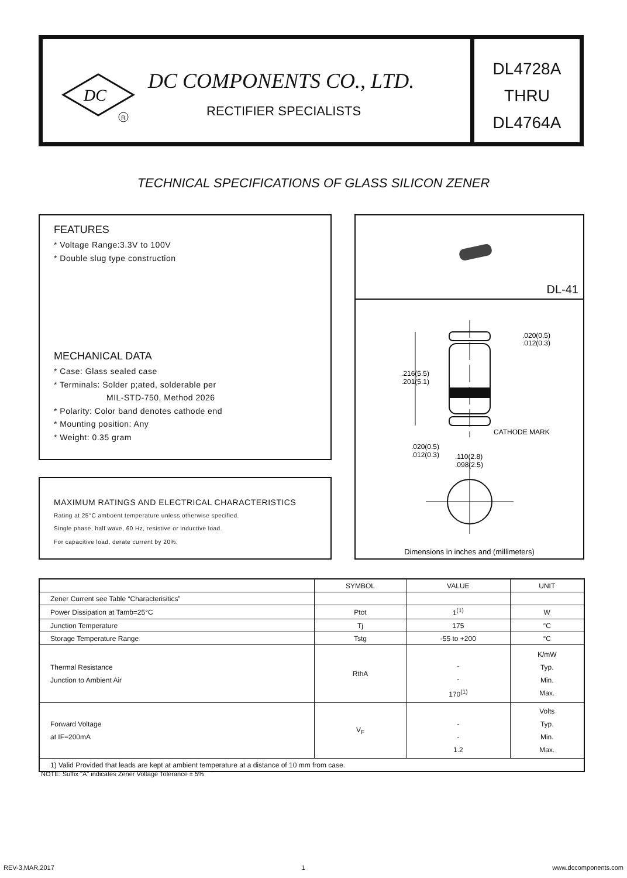DC
R
DC COMPONENTS CO., LTD.
RECTIFIER SPECIALISTS
DL4728A
THRU
DL4764A
TECHNICAL SPECIFICATIONS OF GLASS SILICON ZENER
FEATURES
* Voltage Range:3.3V to 100V
* Double slug type construction
MECHANICAL DATA
* Case: Glass sealed case
* Terminals: Solder p;ated, solderable per
MIL-STD-750, Method 2026
* Polarity: Color band denotes cathode end
* Mounting position: Any
* Weight: 0.35 gram
MAXIMUM RATINGS AND ELECTRICAL CHARACTERISTICS
Rating at 25°C amboent temperature unless otherwise specified.
Single phase, half wave, 60 Hz, resistive or inductive load.
For capacitive load, derate current by 20%.
DL-41
.216(5.5)
.201(5.1)
.020(0.5)
.012(0.3)
CATHODE MARK
.020(0.5)
.012(0.3)
.110(2.8)
.098(2.5)
Dimensions in inches and (millimeters)
| | SYMBOL | VALUE | UNIT |
| --- | --- | --- | --- |
| Zener Current see Table “Characterisitics” | | | |
| Power Dissipation at Tamb=25°C | Ptot | 1<sup>(1)</sup> | W |
| Junction Temperature | Tj | 175 | °C |
| Storage Temperature Range | Tstg | -55 to +200 | °C |
| Thermal Resistance Junction to Ambient Air | RthA | - - 170<sup>(1)</sup> | K/mW Typ. Min. Max. |
| Forward Voltage at IF=200mA | V<sub>F</sub> | - - 1.2 | Volts Typ. Min. Max. |
| 1) Valid Provided that leads are kept at ambient temperature at a distance of 10 mm from case. | | | |
NOTE: Suffix "A" indicates Zener Voltage Tolerance ± 5%
REV-3,MAR,2017 1 www.dccomponents.com